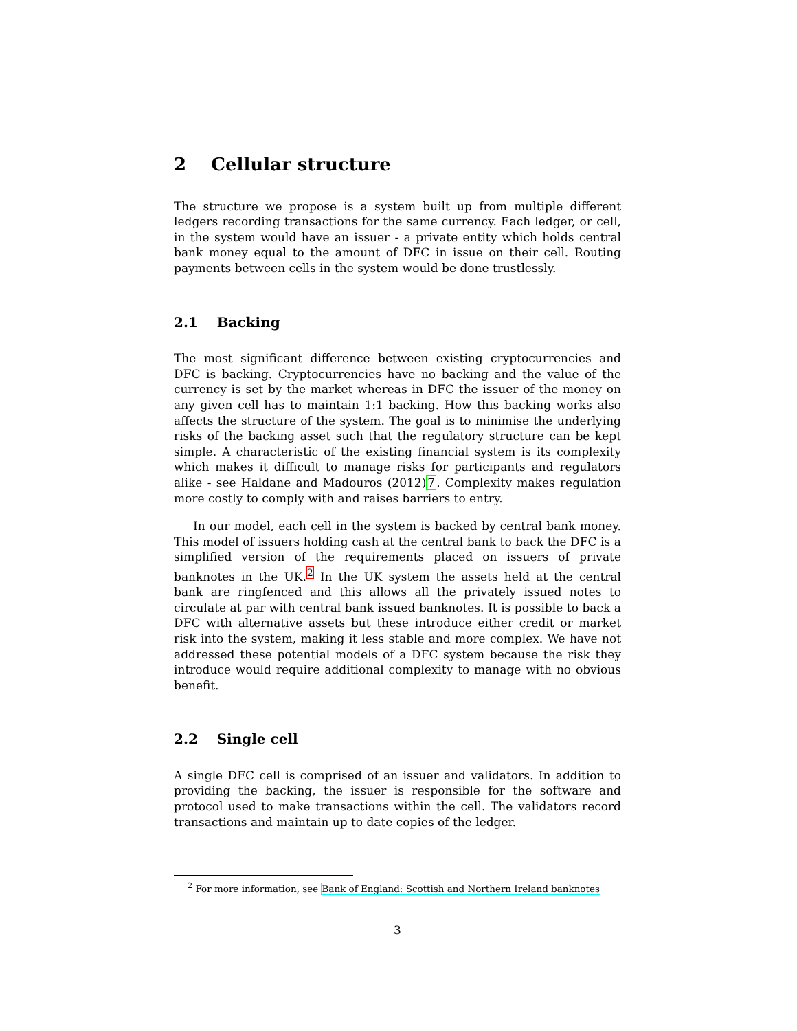2 Cellular structure
The structure we propose is a system built up from multiple different ledgers recording transactions for the same currency. Each ledger, or cell, in the system would have an issuer - a private entity which holds central bank money equal to the amount of DFC in issue on their cell. Routing payments between cells in the system would be done trustlessly.
2.1 Backing
The most significant difference between existing cryptocurrencies and DFC is backing. Cryptocurrencies have no backing and the value of the currency is set by the market whereas in DFC the issuer of the money on any given cell has to maintain 1:1 backing. How this backing works also affects the structure of the system. The goal is to minimise the underlying risks of the backing asset such that the regulatory structure can be kept simple. A characteristic of the existing financial system is its complexity which makes it difficult to manage risks for participants and regulators alike - see Haldane and Madouros (2012)7. Complexity makes regulation more costly to comply with and raises barriers to entry.
In our model, each cell in the system is backed by central bank money. This model of issuers holding cash at the central bank to back the DFC is a simplified version of the requirements placed on issuers of private banknotes in the UK.<sup>2</sup> In the UK system the assets held at the central bank are ringfenced and this allows all the privately issued notes to circulate at par with central bank issued banknotes. It is possible to back a DFC with alternative assets but these introduce either credit or market risk into the system, making it less stable and more complex. We have not addressed these potential models of a DFC system because the risk they introduce would require additional complexity to manage with no obvious benefit.
2.2 Single cell
A single DFC cell is comprised of an issuer and validators. In addition to providing the backing, the issuer is responsible for the software and protocol used to make transactions within the cell. The validators record transactions and maintain up to date copies of the ledger.
<sup>2</sup> For more information, see Bank of England: Scottish and Northern Ireland banknotes
3